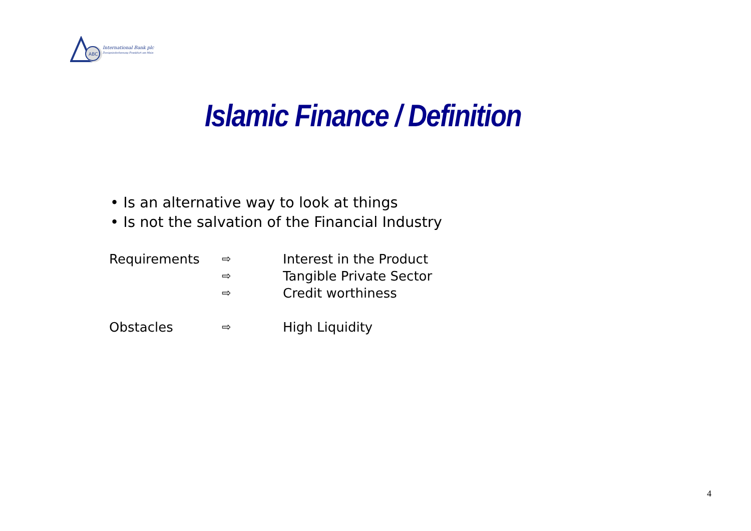ABC
International Bank plc
Zweigniederlassung Frankfurt am Main
Islamic Finance / Definition
• Is an alternative way to look at things
• Is not the salvation of the Financial Industry
Requirements
⇨
⇨
⇨
Interest in the Product
Tangible Private Sector
Credit worthiness
Obstacles
⇨
High Liquidity
4